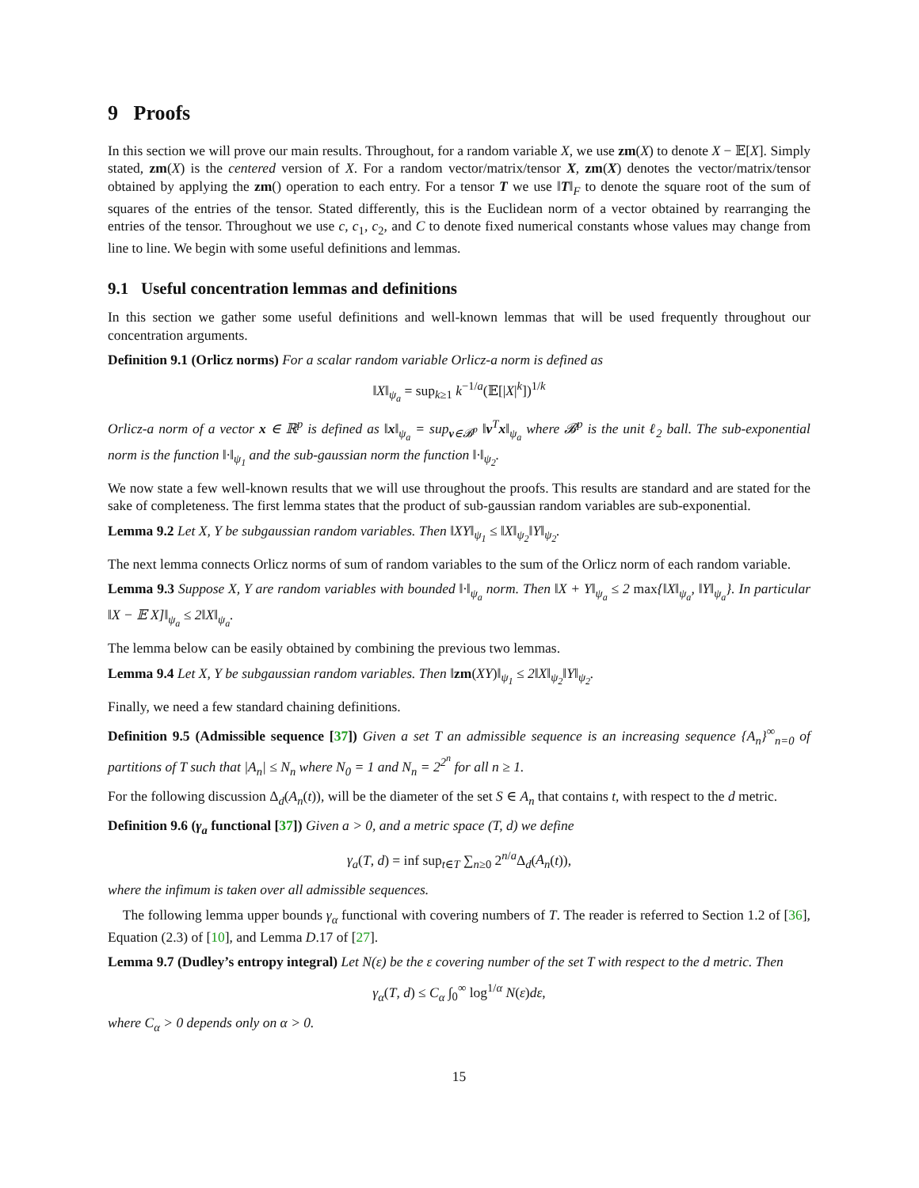9 Proofs
In this section we will prove our main results. Throughout, for a random variable X, we use zm(X) to denote X − 𝔼[X]. Simply stated, zm(X) is the centered version of X. For a random vector/matrix/tensor X, zm(X) denotes the vector/matrix/tensor obtained by applying the zm() operation to each entry. For a tensor T we use ‖T‖<sub>F</sub> to denote the square root of the sum of squares of the entries of the tensor. Stated differently, this is the Euclidean norm of a vector obtained by rearranging the entries of the tensor. Throughout we use c, c<sub>1</sub>, c<sub>2</sub>, and C to denote fixed numerical constants whose values may change from line to line. We begin with some useful definitions and lemmas.
9.1 Useful concentration lemmas and definitions
In this section we gather some useful definitions and well-known lemmas that will be used frequently throughout our concentration arguments.
Definition 9.1 (Orlicz norms) For a scalar random variable Orlicz-a norm is defined as
‖X‖<sub>ψ<sub>a</sub></sub> = sup<sub>k≥1</sub> k<sup>−1/a</sup>(𝔼[|X|<sup>k</sup>])<sup>1/k</sup>
Orlicz-a norm of a vector x ∈ ℝ<sup>p</sup> is defined as ‖x‖<sub>ψ<sub>a</sub></sub> = sup<sub>v∈𝓑<sup>p</sup></sub> ‖v<sup>T</sup>x‖<sub>ψ<sub>a</sub></sub> where 𝓑<sup>p</sup> is the unit ℓ<sub>2</sub> ball. The sub-exponential norm is the function ‖·‖<sub>ψ<sub>1</sub></sub> and the sub-gaussian norm the function ‖·‖<sub>ψ<sub>2</sub></sub>.
We now state a few well-known results that we will use throughout the proofs. This results are standard and are stated for the sake of completeness. The first lemma states that the product of sub-gaussian random variables are sub-exponential.
Lemma 9.2 Let X, Y be subgaussian random variables. Then ‖XY‖<sub>ψ<sub>1</sub></sub> ≤ ‖X‖<sub>ψ<sub>2</sub></sub>‖Y‖<sub>ψ<sub>2</sub></sub>.
The next lemma connects Orlicz norms of sum of random variables to the sum of the Orlicz norm of each random variable.
Lemma 9.3 Suppose X, Y are random variables with bounded ‖·‖<sub>ψ<sub>a</sub></sub> norm. Then ‖X + Y‖<sub>ψ<sub>a</sub></sub> ≤ 2 max{‖X‖<sub>ψ<sub>a</sub></sub>, ‖Y‖<sub>ψ<sub>a</sub></sub>}. In particular ‖X − 𝔼 X]‖<sub>ψ<sub>a</sub></sub> ≤ 2‖X‖<sub>ψ<sub>a</sub></sub>.
The lemma below can be easily obtained by combining the previous two lemmas.
Lemma 9.4 Let X, Y be subgaussian random variables. Then ‖zm(XY)‖<sub>ψ<sub>1</sub></sub> ≤ 2‖X‖<sub>ψ<sub>2</sub></sub>‖Y‖<sub>ψ<sub>2</sub></sub>.
Finally, we need a few standard chaining definitions.
Definition 9.5 (Admissible sequence [37]) Given a set T an admissible sequence is an increasing sequence {A<sub>n</sub>}<sup>∞</sup><sub>n=0</sub> of partitions of T such that |A<sub>n</sub>| ≤ N<sub>n</sub> where N<sub>0</sub> = 1 and N<sub>n</sub> = 2<sup>2<sup>n</sup></sup> for all n ≥ 1.
For the following discussion Δ<sub>d</sub>(A<sub>n</sub>(t)), will be the diameter of the set S ∈ A<sub>n</sub> that contains t, with respect to the d metric.
Definition 9.6 (γ<sub>a</sub> functional [37]) Given a > 0, and a metric space (T, d) we define
γ<sub>a</sub>(T, d) = inf sup<sub>t∈T</sub> ∑<sub>n≥0</sub> 2<sup>n/a</sup>Δ<sub>d</sub>(A<sub>n</sub>(t)),
where the infimum is taken over all admissible sequences.
The following lemma upper bounds γ<sub>α</sub> functional with covering numbers of T. The reader is referred to Section 1.2 of [36], Equation (2.3) of [10], and Lemma D.17 of [27].
Lemma 9.7 (Dudley’s entropy integral) Let N(ε) be the ε covering number of the set T with respect to the d metric. Then
γ<sub>α</sub>(T, d) ≤ C<sub>α</sub> ∫<sub>0</sub><sup>∞</sup> log<sup>1/α</sup> N(ε)dε,
where C<sub>α</sub> > 0 depends only on α > 0.
15